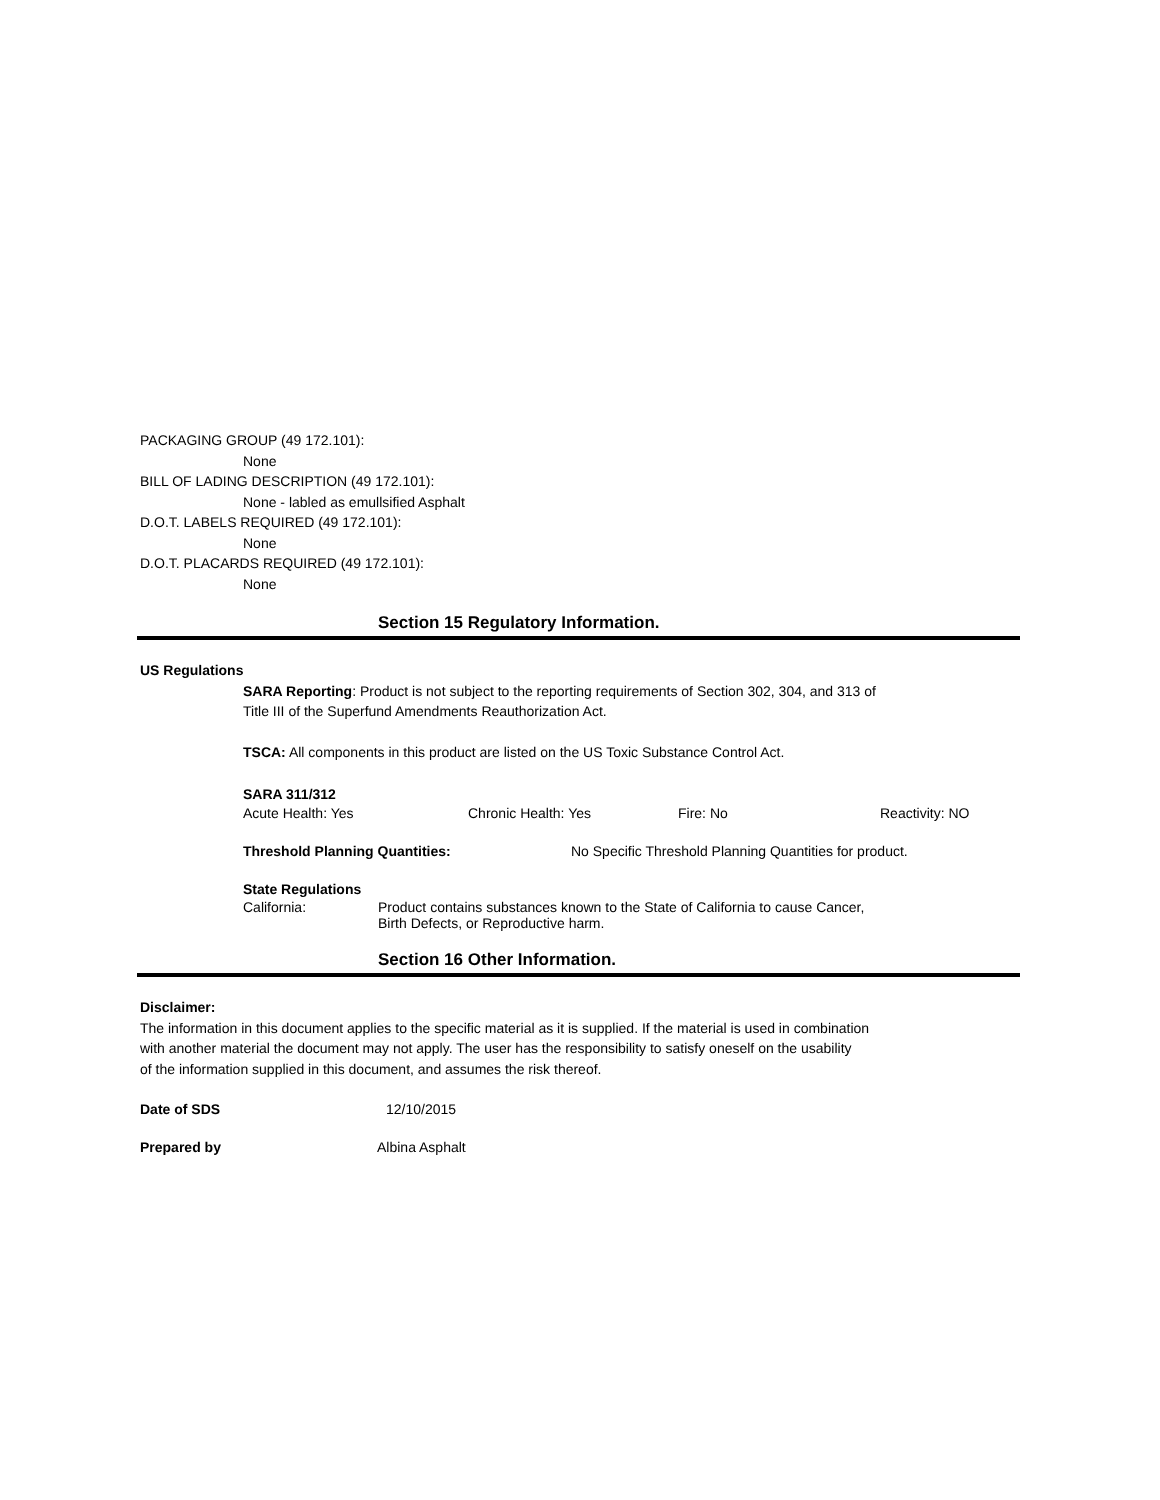PACKAGING GROUP (49 172.101):
None
BILL OF LADING DESCRIPTION (49 172.101):
None - labled as emullsified Asphalt
D.O.T. LABELS REQUIRED (49 172.101):
None
D.O.T. PLACARDS REQUIRED (49 172.101):
None
Section 15 Regulatory Information.
US Regulations
SARA Reporting: Product is not subject to the reporting requirements of Section 302, 304, and 313 of
Title III of the Superfund Amendments Reauthorization Act.
TSCA: All components in this product are listed on the US Toxic Substance Control Act.
SARA 311/312
Acute Health: Yes Chronic Health: Yes Fire: No Reactivity: NO
Threshold Planning Quantities: No Specific Threshold Planning Quantities for product.
State Regulations
California: Product contains substances known to the State of California to cause Cancer,
Birth Defects, or Reproductive harm.
Section 16 Other Information.
Disclaimer:
The information in this document applies to the specific material as it is supplied. If the material is used in combination
with another material the document may not apply. The user has the responsibility to satisfy oneself on the usability
of the information supplied in this document, and assumes the risk thereof.
Date of SDS 12/10/2015
Prepared by Albina Asphalt